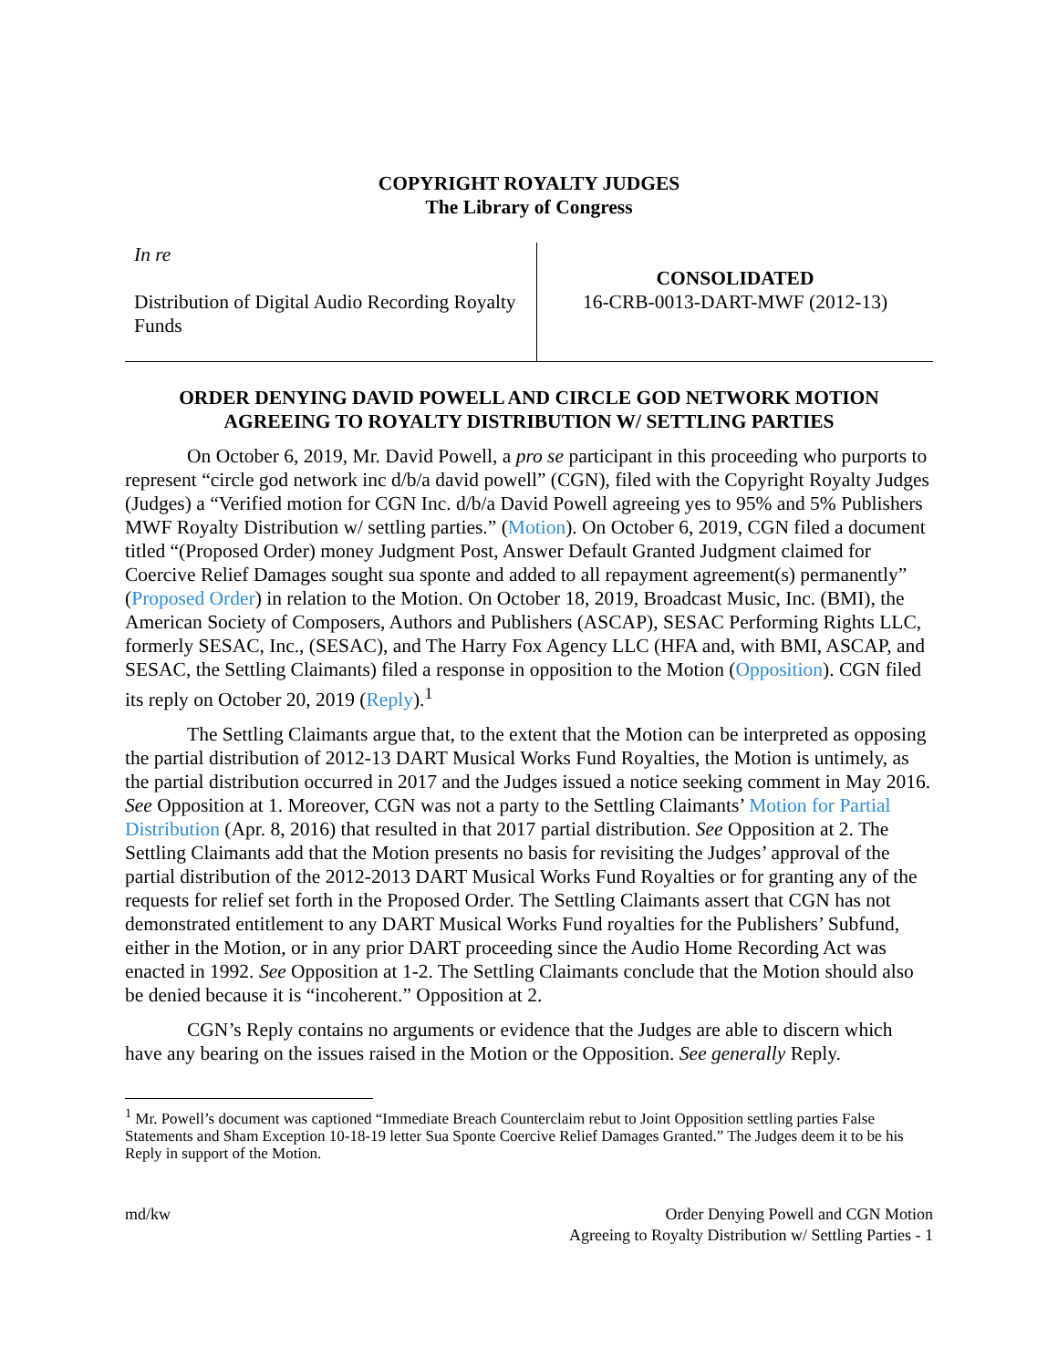COPYRIGHT ROYALTY JUDGES
The Library of Congress
In re
Distribution of Digital Audio Recording Royalty Funds
CONSOLIDATED
16-CRB-0013-DART-MWF (2012-13)
ORDER DENYING DAVID POWELL AND CIRCLE GOD NETWORK MOTION AGREEING TO ROYALTY DISTRIBUTION W/ SETTLING PARTIES
On October 6, 2019, Mr. David Powell, a pro se participant in this proceeding who purports to represent “circle god network inc d/b/a david powell” (CGN), filed with the Copyright Royalty Judges (Judges) a “Verified motion for CGN Inc. d/b/a David Powell agreeing yes to 95% and 5% Publishers MWF Royalty Distribution w/ settling parties.” (Motion). On October 6, 2019, CGN filed a document titled “(Proposed Order) money Judgment Post, Answer Default Granted Judgment claimed for Coercive Relief Damages sought sua sponte and added to all repayment agreement(s) permanently” (Proposed Order) in relation to the Motion. On October 18, 2019, Broadcast Music, Inc. (BMI), the American Society of Composers, Authors and Publishers (ASCAP), SESAC Performing Rights LLC, formerly SESAC, Inc., (SESAC), and The Harry Fox Agency LLC (HFA and, with BMI, ASCAP, and SESAC, the Settling Claimants) filed a response in opposition to the Motion (Opposition). CGN filed its reply on October 20, 2019 (Reply).<sup>1</sup>
The Settling Claimants argue that, to the extent that the Motion can be interpreted as opposing the partial distribution of 2012-13 DART Musical Works Fund Royalties, the Motion is untimely, as the partial distribution occurred in 2017 and the Judges issued a notice seeking comment in May 2016. See Opposition at 1. Moreover, CGN was not a party to the Settling Claimants’ Motion for Partial Distribution (Apr. 8, 2016) that resulted in that 2017 partial distribution. See Opposition at 2. The Settling Claimants add that the Motion presents no basis for revisiting the Judges’ approval of the partial distribution of the 2012-2013 DART Musical Works Fund Royalties or for granting any of the requests for relief set forth in the Proposed Order. The Settling Claimants assert that CGN has not demonstrated entitlement to any DART Musical Works Fund royalties for the Publishers’ Subfund, either in the Motion, or in any prior DART proceeding since the Audio Home Recording Act was enacted in 1992. See Opposition at 1-2. The Settling Claimants conclude that the Motion should also be denied because it is “incoherent.” Opposition at 2.
CGN’s Reply contains no arguments or evidence that the Judges are able to discern which have any bearing on the issues raised in the Motion or the Opposition. See generally Reply.
<sup>1</sup> Mr. Powell’s document was captioned “Immediate Breach Counterclaim rebut to Joint Opposition settling parties False Statements and Sham Exception 10-18-19 letter Sua Sponte Coercive Relief Damages Granted.” The Judges deem it to be his Reply in support of the Motion.
md/kw Order Denying Powell and CGN Motion
Agreeing to Royalty Distribution w/ Settling Parties - 1